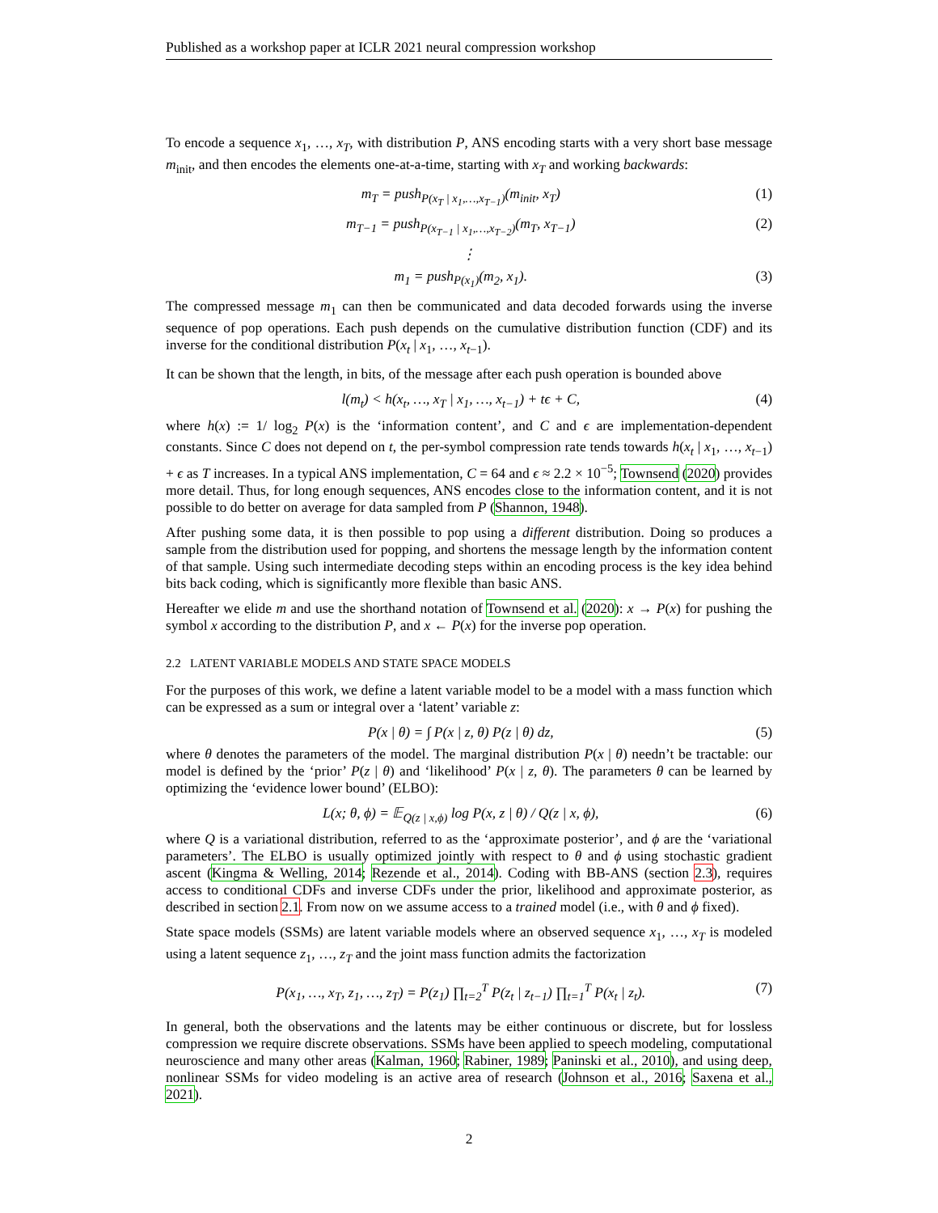Published as a workshop paper at ICLR 2021 neural compression workshop
To encode a sequence x<sub>1</sub>, …, x<sub>T</sub>, with distribution P, ANS encoding starts with a very short base message m<sub>init</sub>, and then encodes the elements one-at-a-time, starting with x<sub>T</sub> and working backwards:
m<sub>T</sub> = push<sub>P(x<sub>T</sub> | x<sub>1</sub>,…,x<sub>T−1</sub>)</sub>(m<sub>init</sub>, x<sub>T</sub>) (1)
m<sub>T−1</sub> = push<sub>P(x<sub>T−1</sub> | x<sub>1</sub>,…,x<sub>T−2</sub>)</sub>(m<sub>T</sub>, x<sub>T−1</sub>) (2)
⋮
m<sub>1</sub> = push<sub>P(x<sub>1</sub>)</sub>(m<sub>2</sub>, x<sub>1</sub>). (3)
The compressed message m<sub>1</sub> can then be communicated and data decoded forwards using the inverse sequence of pop operations. Each push depends on the cumulative distribution function (CDF) and its inverse for the conditional distribution P(x<sub>t</sub> | x<sub>1</sub>, …, x<sub>t−1</sub>).
It can be shown that the length, in bits, of the message after each push operation is bounded above
l(m<sub>t</sub>) < h(x<sub>t</sub>, …, x<sub>T</sub> | x<sub>1</sub>, …, x<sub>t−1</sub>) + tϵ + C, (4)
where h(x) := 1/ log<sub>2</sub> P(x) is the ‘information content’, and C and ϵ are implementation-dependent constants. Since C does not depend on t, the per-symbol compression rate tends towards h(x<sub>t</sub> | x<sub>1</sub>, …, x<sub>t−1</sub>) + ϵ as T increases. In a typical ANS implementation, C = 64 and ϵ ≈ 2.2 × 10<sup>−5</sup>; Townsend (2020) provides more detail. Thus, for long enough sequences, ANS encodes close to the information content, and it is not possible to do better on average for data sampled from P (Shannon, 1948).
After pushing some data, it is then possible to pop using a different distribution. Doing so produces a sample from the distribution used for popping, and shortens the message length by the information content of that sample. Using such intermediate decoding steps within an encoding process is the key idea behind bits back coding, which is significantly more flexible than basic ANS.
Hereafter we elide m and use the shorthand notation of Townsend et al. (2020): x → P(x) for pushing the symbol x according to the distribution P, and x ← P(x) for the inverse pop operation.
2.2 LATENT VARIABLE MODELS AND STATE SPACE MODELS
For the purposes of this work, we define a latent variable model to be a model with a mass function which can be expressed as a sum or integral over a ‘latent’ variable z:
P(x | θ) = ∫ P(x | z, θ) P(z | θ) dz, (5)
where θ denotes the parameters of the model. The marginal distribution P(x | θ) needn’t be tractable: our model is defined by the ‘prior’ P(z | θ) and ‘likelihood’ P(x | z, θ). The parameters θ can be learned by optimizing the ‘evidence lower bound’ (ELBO):
L(x; θ, ϕ) = 𝔼<sub>Q(z | x,ϕ)</sub> log P(x, z | θ) / Q(z | x, ϕ), (6)
where Q is a variational distribution, referred to as the ‘approximate posterior’, and ϕ are the ‘variational parameters’. The ELBO is usually optimized jointly with respect to θ and ϕ using stochastic gradient ascent (Kingma & Welling, 2014; Rezende et al., 2014). Coding with BB-ANS (section 2.3), requires access to conditional CDFs and inverse CDFs under the prior, likelihood and approximate posterior, as described in section 2.1. From now on we assume access to a trained model (i.e., with θ and ϕ fixed).
State space models (SSMs) are latent variable models where an observed sequence x<sub>1</sub>, …, x<sub>T</sub> is modeled using a latent sequence z<sub>1</sub>, …, z<sub>T</sub> and the joint mass function admits the factorization
P(x<sub>1</sub>, …, x<sub>T</sub>, z<sub>1</sub>, …, z<sub>T</sub>) = P(z<sub>1</sub>) ∏<sub>t=2</sub><sup>T</sup> P(z<sub>t</sub> | z<sub>t−1</sub>) ∏<sub>t=1</sub><sup>T</sup> P(x<sub>t</sub> | z<sub>t</sub>). (7)
In general, both the observations and the latents may be either continuous or discrete, but for lossless compression we require discrete observations. SSMs have been applied to speech modeling, computational neuroscience and many other areas (Kalman, 1960; Rabiner, 1989; Paninski et al., 2010), and using deep, nonlinear SSMs for video modeling is an active area of research (Johnson et al., 2016; Saxena et al., 2021).
2